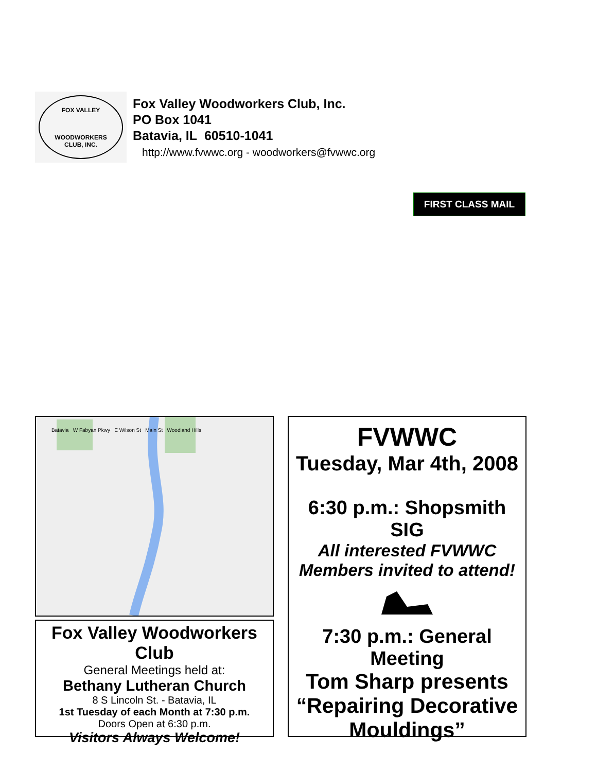FOX VALLEY
WOODWORKERS
CLUB, INC.
Fox Valley Woodworkers Club, Inc.
PO Box 1041
Batavia, IL 60510-1041
http://www.fvwwc.org - woodworkers@fvwwc.org
FIRST CLASS MAIL
Batavia W Fabyan Pkwy E Wilson St Main St Woodland Hills
Fox Valley Woodworkers Club
General Meetings held at:
Bethany Lutheran Church
8 S Lincoln St. - Batavia, IL
1st Tuesday of each Month at 7:30 p.m.
Doors Open at 6:30 p.m.
Visitors Always Welcome!
FVWWC
Tuesday, Mar 4th, 2008
6:30 p.m.: Shopsmith SIG
All interested FVWWC
Members invited to attend!
7:30 p.m.: General Meeting
Tom Sharp presents
“Repairing Decorative
Mouldings”